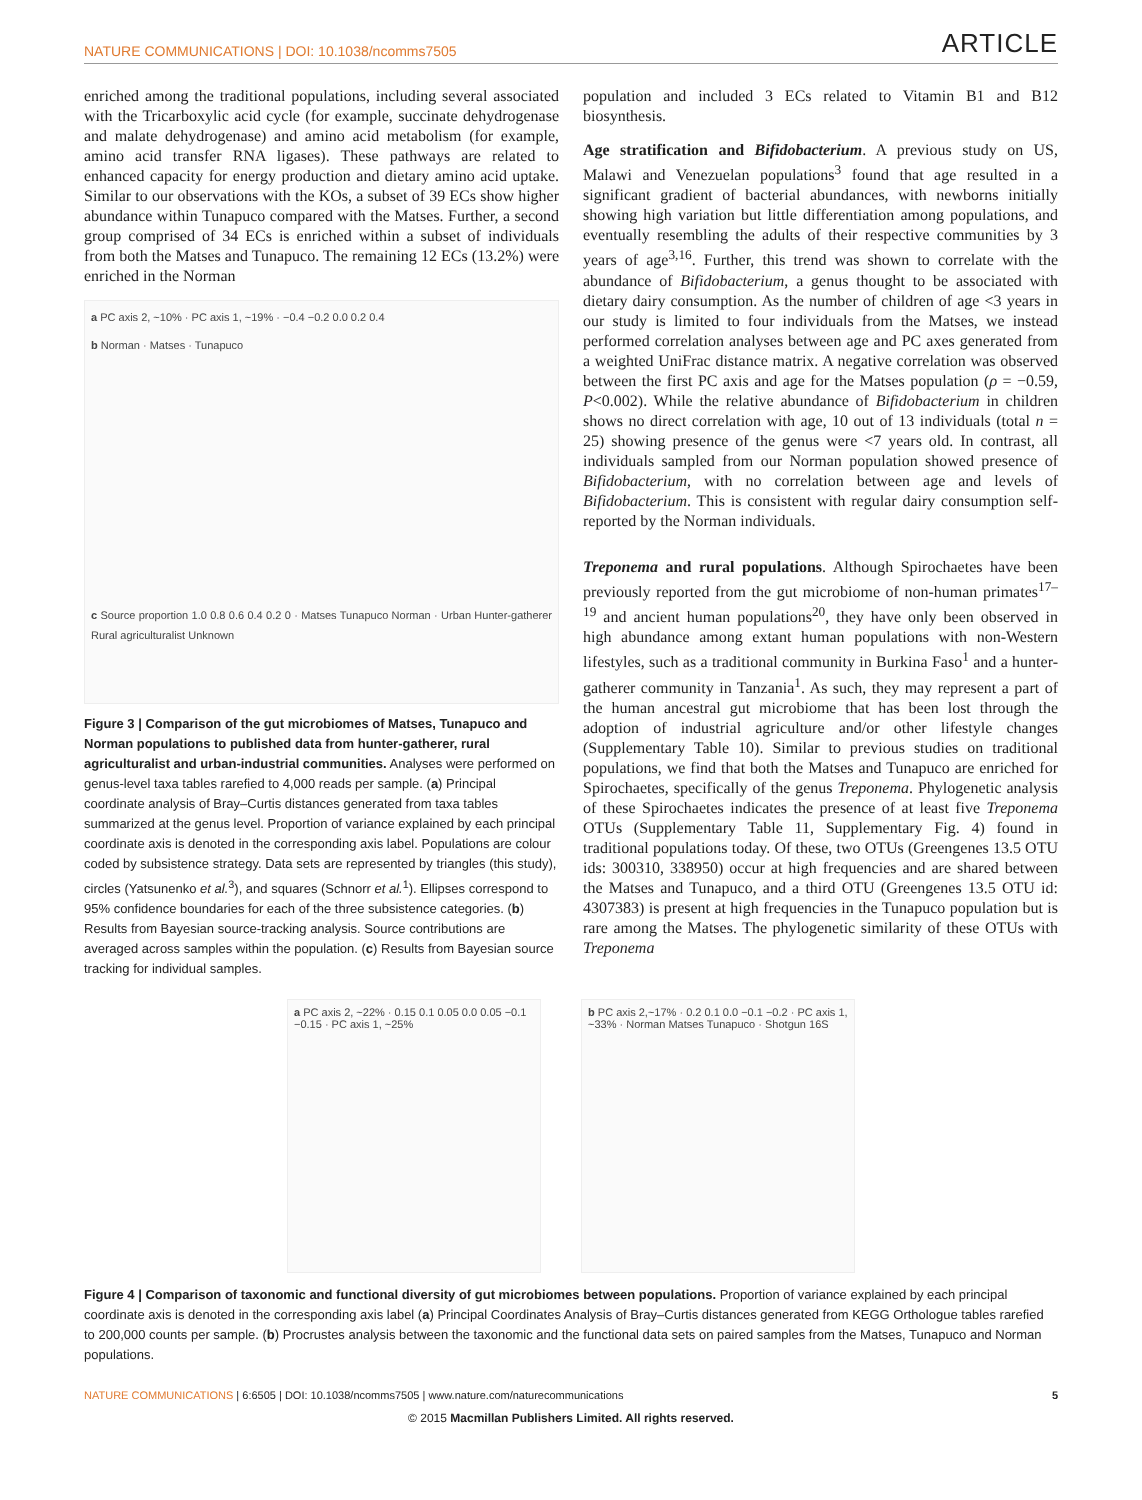NATURE COMMUNICATIONS | DOI: 10.1038/ncomms7505 ARTICLE
enriched among the traditional populations, including several associated with the Tricarboxylic acid cycle (for example, succinate dehydrogenase and malate dehydrogenase) and amino acid metabolism (for example, amino acid transfer RNA ligases). These pathways are related to enhanced capacity for energy production and dietary amino acid uptake. Similar to our observations with the KOs, a subset of 39 ECs show higher abundance within Tunapuco compared with the Matses. Further, a second group comprised of 34 ECs is enriched within a subset of individuals from both the Matses and Tunapuco. The remaining 12 ECs (13.2%) were enriched in the Norman
a PC axis 2, ~10% · PC axis 1, ~19% · −0.4 −0.2 0.0 0.2 0.4
b Norman · Matses · Tunapuco
c Source proportion 1.0 0.8 0.6 0.4 0.2 0 · Matses Tunapuco Norman · Urban Hunter-gatherer Rural agriculturalist Unknown
Figure 3 | Comparison of the gut microbiomes of Matses, Tunapuco and Norman populations to published data from hunter-gatherer, rural agriculturalist and urban-industrial communities. Analyses were performed on genus-level taxa tables rarefied to 4,000 reads per sample. (a) Principal coordinate analysis of Bray–Curtis distances generated from taxa tables summarized at the genus level. Proportion of variance explained by each principal coordinate axis is denoted in the corresponding axis label. Populations are colour coded by subsistence strategy. Data sets are represented by triangles (this study), circles (Yatsunenko et al.<sup>3</sup>), and squares (Schnorr et al.<sup>1</sup>). Ellipses correspond to 95% confidence boundaries for each of the three subsistence categories. (b) Results from Bayesian source-tracking analysis. Source contributions are averaged across samples within the population. (c) Results from Bayesian source tracking for individual samples.
population and included 3 ECs related to Vitamin B1 and B12 biosynthesis.
Age stratification and Bifidobacterium. A previous study on US, Malawi and Venezuelan populations<sup>3</sup> found that age resulted in a significant gradient of bacterial abundances, with newborns initially showing high variation but little differentiation among populations, and eventually resembling the adults of their respective communities by 3 years of age<sup>3,16</sup>. Further, this trend was shown to correlate with the abundance of Bifidobacterium, a genus thought to be associated with dietary dairy consumption. As the number of children of age <3 years in our study is limited to four individuals from the Matses, we instead performed correlation analyses between age and PC axes generated from a weighted UniFrac distance matrix. A negative correlation was observed between the first PC axis and age for the Matses population (ρ = −0.59, P<0.002). While the relative abundance of Bifidobacterium in children shows no direct correlation with age, 10 out of 13 individuals (total n = 25) showing presence of the genus were <7 years old. In contrast, all individuals sampled from our Norman population showed presence of Bifidobacterium, with no correlation between age and levels of Bifidobacterium. This is consistent with regular dairy consumption self-reported by the Norman individuals.
Treponema and rural populations. Although Spirochaetes have been previously reported from the gut microbiome of non-human primates<sup>17–19</sup> and ancient human populations<sup>20</sup>, they have only been observed in high abundance among extant human populations with non-Western lifestyles, such as a traditional community in Burkina Faso<sup>1</sup> and a hunter-gatherer community in Tanzania<sup>1</sup>. As such, they may represent a part of the human ancestral gut microbiome that has been lost through the adoption of industrial agriculture and/or other lifestyle changes (Supplementary Table 10). Similar to previous studies on traditional populations, we find that both the Matses and Tunapuco are enriched for Spirochaetes, specifically of the genus Treponema. Phylogenetic analysis of these Spirochaetes indicates the presence of at least five Treponema OTUs (Supplementary Table 11, Supplementary Fig. 4) found in traditional populations today. Of these, two OTUs (Greengenes 13.5 OTU ids: 300310, 338950) occur at high frequencies and are shared between the Matses and Tunapuco, and a third OTU (Greengenes 13.5 OTU id: 4307383) is present at high frequencies in the Tunapuco population but is rare among the Matses. The phylogenetic similarity of these OTUs with Treponema
a PC axis 2, ~22% · 0.15 0.1 0.05 0.0 0.05 −0.1 −0.15 · PC axis 1, ~25%
b PC axis 2,~17% · 0.2 0.1 0.0 −0.1 −0.2 · PC axis 1, ~33% · Norman Matses Tunapuco · Shotgun 16S
Figure 4 | Comparison of taxonomic and functional diversity of gut microbiomes between populations. Proportion of variance explained by each principal coordinate axis is denoted in the corresponding axis label (a) Principal Coordinates Analysis of Bray–Curtis distances generated from KEGG Orthologue tables rarefied to 200,000 counts per sample. (b) Procrustes analysis between the taxonomic and the functional data sets on paired samples from the Matses, Tunapuco and Norman populations.
NATURE COMMUNICATIONS | 6:6505 | DOI: 10.1038/ncomms7505 | www.nature.com/naturecommunications 5
© 2015 Macmillan Publishers Limited. All rights reserved.